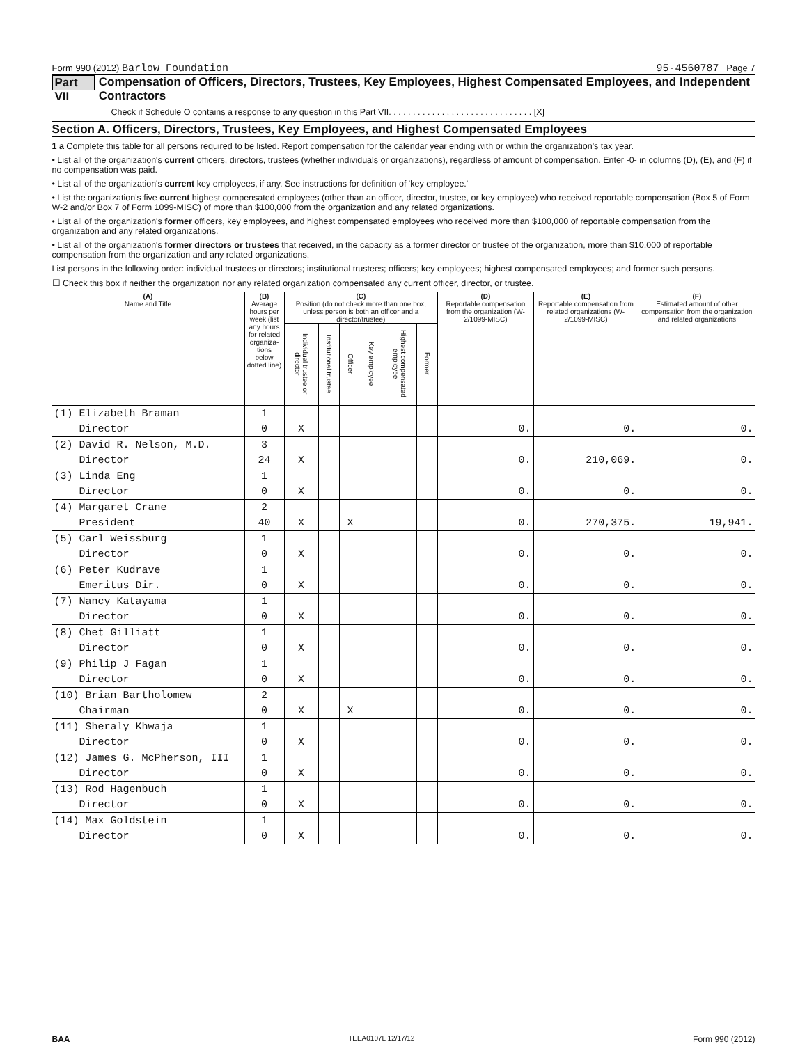Form 990 (2012) Barlow Foundation 95-4560787 Page 7
Part VII Compensation of Officers, Directors, Trustees, Key Employees, Highest Compensated Employees, and Independent Contractors
Check if Schedule O contains a response to any question in this Part VII. . . . . . . . . . . . . . . . . . . . . . . . . . . . . . [X]
Section A. Officers, Directors, Trustees, Key Employees, and Highest Compensated Employees
1 a Complete this table for all persons required to be listed. Report compensation for the calendar year ending with or within the organization's tax year.
• List all of the organization's current officers, directors, trustees (whether individuals or organizations), regardless of amount of compensation. Enter -0- in columns (D), (E), and (F) if no compensation was paid.
• List all of the organization's current key employees, if any. See instructions for definition of 'key employee.'
• List the organization's five current highest compensated employees (other than an officer, director, trustee, or key employee) who received reportable compensation (Box 5 of Form W-2 and/or Box 7 of Form 1099-MISC) of more than $100,000 from the organization and any related organizations.
• List all of the organization's former officers, key employees, and highest compensated employees who received more than $100,000 of reportable compensation from the organization and any related organizations.
• List all of the organization's former directors or trustees that received, in the capacity as a former director or trustee of the organization, more than $10,000 of reportable compensation from the organization and any related organizations.
List persons in the following order: individual trustees or directors; institutional trustees; officers; key employees; highest compensated employees; and former such persons.
☐ Check this box if neither the organization nor any related organization compensated any current officer, director, or trustee.
| (A) Name and Title | (B) Average hours per week (list any hours for related organiza-tions below dotted line) | (C) Position (do not check more than one box, unless person is both an officer and a director/trustee) | | | | | | (D) Reportable compensation from the organization (W-2/1099-MISC) | (E) Reportable compensation from related organizations (W-2/1099-MISC) | (F) Estimated amount of other compensation from the organization and related organizations |
| --- | --- | --- | --- | --- | --- | --- | --- | --- | --- | --- |
| | | Individual trustee or director | Institutional trustee | Officer | Key employee | Highest compensated employee | Former | | | |
| (1) Elizabeth Braman | 1 | | | | | | | | | |
| Director | 0 | X | | | | | | 0. | 0. | 0. |
| (2) David R. Nelson, M.D. | 3 | | | | | | | | | |
| Director | 24 | X | | | | | | 0. | 210,069. | 0. |
| (3) Linda Eng | 1 | | | | | | | | | |
| Director | 0 | X | | | | | | 0. | 0. | 0. |
| (4) Margaret Crane | 2 | | | | | | | | | |
| President | 40 | X | | X | | | | 0. | 270,375. | 19,941. |
| (5) Carl Weissburg | 1 | | | | | | | | | |
| Director | 0 | X | | | | | | 0. | 0. | 0. |
| (6) Peter Kudrave | 1 | | | | | | | | | |
| Emeritus Dir. | 0 | X | | | | | | 0. | 0. | 0. |
| (7) Nancy Katayama | 1 | | | | | | | | | |
| Director | 0 | X | | | | | | 0. | 0. | 0. |
| (8) Chet Gilliatt | 1 | | | | | | | | | |
| Director | 0 | X | | | | | | 0. | 0. | 0. |
| (9) Philip J Fagan | 1 | | | | | | | | | |
| Director | 0 | X | | | | | | 0. | 0. | 0. |
| (10) Brian Bartholomew | 2 | | | | | | | | | |
| Chairman | 0 | X | | X | | | | 0. | 0. | 0. |
| (11) Sheraly Khwaja | 1 | | | | | | | | | |
| Director | 0 | X | | | | | | 0. | 0. | 0. |
| (12) James G. McPherson, III | 1 | | | | | | | | | |
| Director | 0 | X | | | | | | 0. | 0. | 0. |
| (13) Rod Hagenbuch | 1 | | | | | | | | | |
| Director | 0 | X | | | | | | 0. | 0. | 0. |
| (14) Max Goldstein | 1 | | | | | | | | | |
| Director | 0 | X | | | | | | 0. | 0. | 0. |
BAA TEEA0107L 12/17/12 Form 990 (2012)